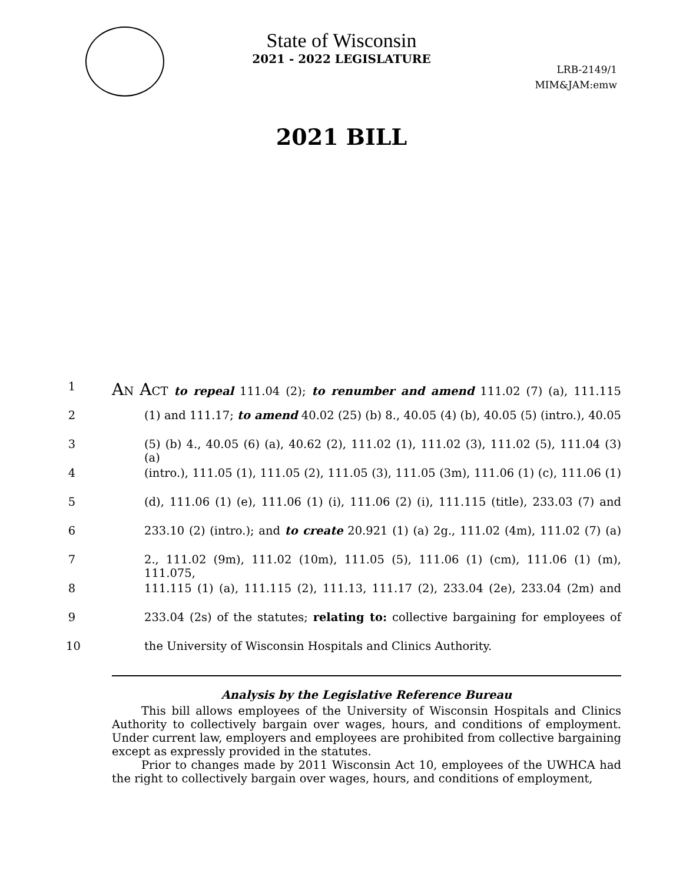State of Wisconsin
2021 - 2022 LEGISLATURE
LRB-2149/1
MIM&JAM:emw
2021 BILL
1
AN ACT to repeal 111.04 (2); to renumber and amend 111.02 (7) (a), 111.115
2 (1) and 111.17; to amend 40.02 (25) (b) 8., 40.05 (4) (b), 40.05 (5) (intro.), 40.05
3 (5) (b) 4., 40.05 (6) (a), 40.62 (2), 111.02 (1), 111.02 (3), 111.02 (5), 111.04 (3) (a)
4 (intro.), 111.05 (1), 111.05 (2), 111.05 (3), 111.05 (3m), 111.06 (1) (c), 111.06 (1)
5 (d), 111.06 (1) (e), 111.06 (1) (i), 111.06 (2) (i), 111.115 (title), 233.03 (7) and
6 233.10 (2) (intro.); and to create 20.921 (1) (a) 2g., 111.02 (4m), 111.02 (7) (a)
7 2., 111.02 (9m), 111.02 (10m), 111.05 (5), 111.06 (1) (cm), 111.06 (1) (m), 111.075,
8 111.115 (1) (a), 111.115 (2), 111.13, 111.17 (2), 233.04 (2e), 233.04 (2m) and
9 233.04 (2s) of the statutes; relating to: collective bargaining for employees of
10 the University of Wisconsin Hospitals and Clinics Authority.
Analysis by the Legislative Reference Bureau
This bill allows employees of the University of Wisconsin Hospitals and Clinics Authority to collectively bargain over wages, hours, and conditions of employment. Under current law, employers and employees are prohibited from collective bargaining except as expressly provided in the statutes.
Prior to changes made by 2011 Wisconsin Act 10, employees of the UWHCA had the right to collectively bargain over wages, hours, and conditions of employment,